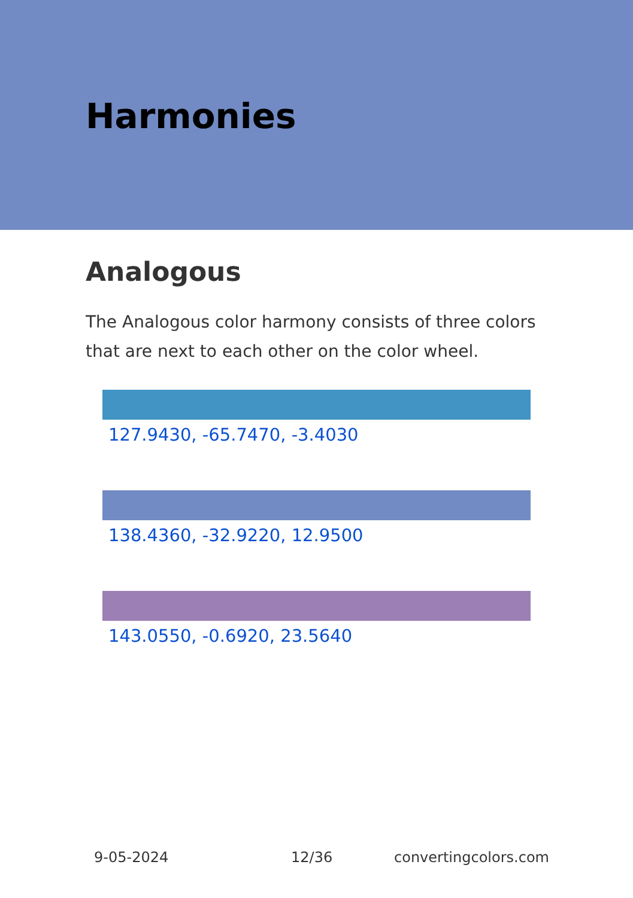Harmonies
Analogous
The Analogous color harmony consists of three colors that are next to each other on the color wheel.
127.9430, -65.7470, -3.4030
138.4360, -32.9220, 12.9500
143.0550, -0.6920, 23.5640
9-05-2024 12/36 convertingcolors.com